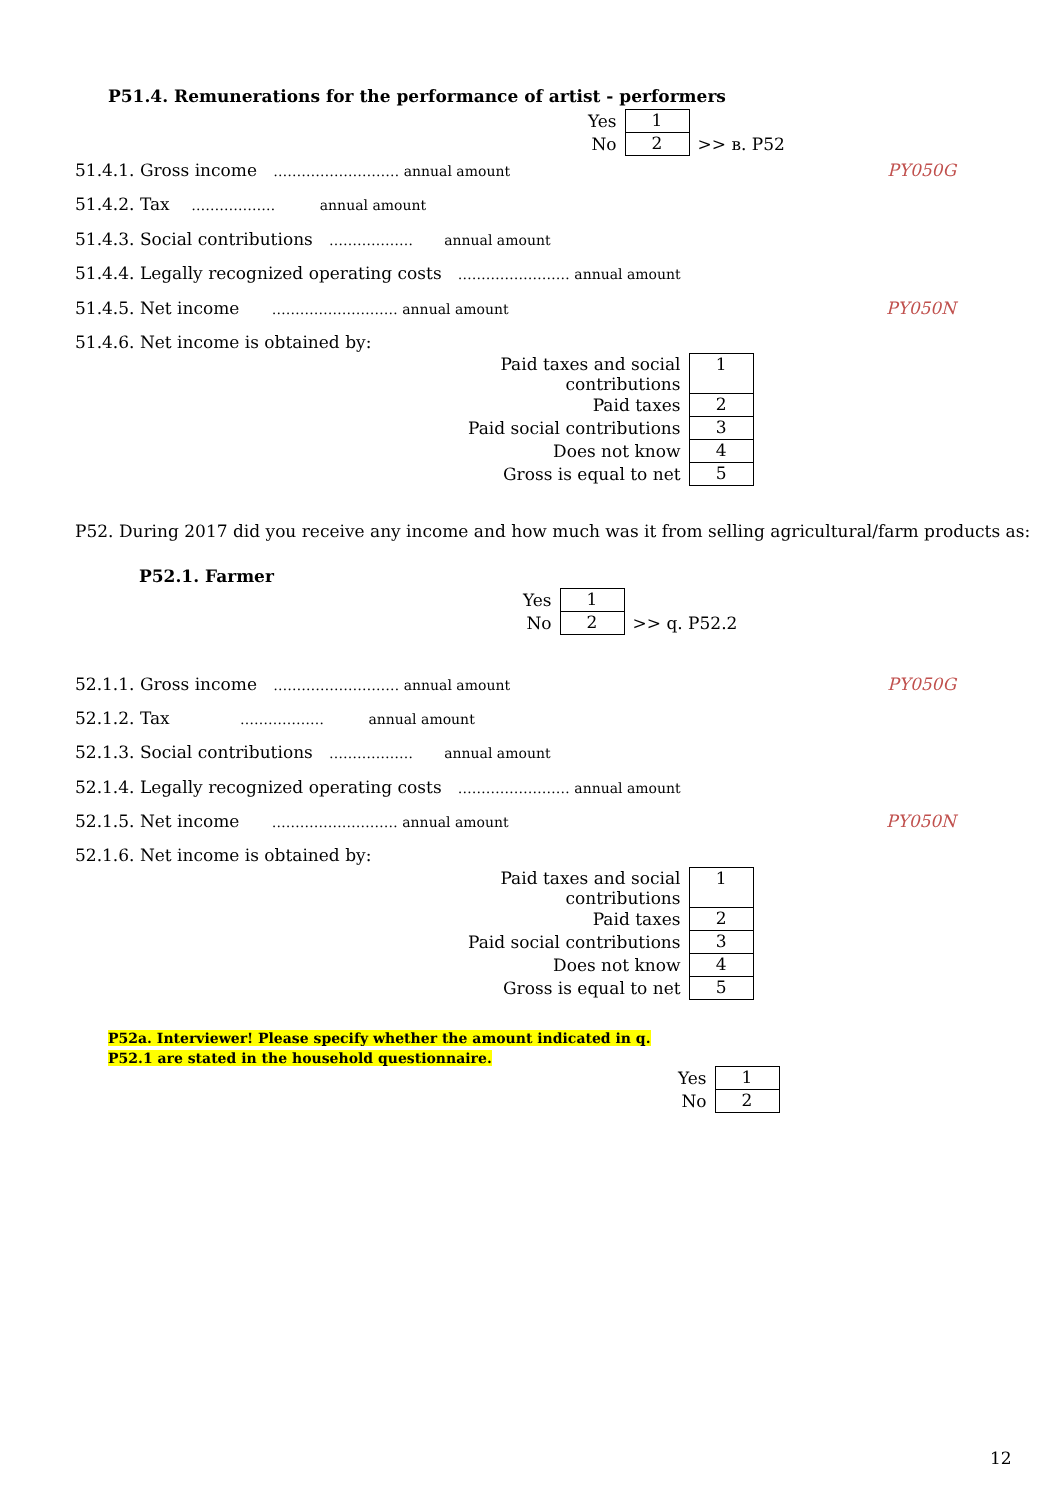P51.4. Remunerations for the performance of artist - performers
| Yes | 1 | |
| No | 2 | >> в. P52 |
51.4.1. Gross income ……………………… annual amount PY050G
51.4.2. Tax ……………… annual amount
51.4.3. Social contributions ……………… annual amount
51.4.4. Legally recognized operating costs …………………… annual amount
51.4.5. Net income ……………………… annual amount PY050N
51.4.6. Net income is obtained by:
| Paid taxes and social contributions | 1 |
| Paid taxes | 2 |
| Paid social contributions | 3 |
| Does not know | 4 |
| Gross is equal to net | 5 |
P52. During 2017 did you receive any income and how much was it from selling agricultural/farm products as:
P52.1. Farmer
| Yes | 1 | |
| No | 2 | >> q. P52.2 |
52.1.1. Gross income ……………………… annual amount PY050G
52.1.2. Tax ……………… annual amount
52.1.3. Social contributions ……………… annual amount
52.1.4. Legally recognized operating costs …………………… annual amount
52.1.5. Net income ……………………… annual amount PY050N
52.1.6. Net income is obtained by:
| Paid taxes and social contributions | 1 |
| Paid taxes | 2 |
| Paid social contributions | 3 |
| Does not know | 4 |
| Gross is equal to net | 5 |
P52a. Interviewer! Please specify whether the amount indicated in q. P52.1 are stated in the household questionnaire.
| Yes | 1 |
| No | 2 |
12